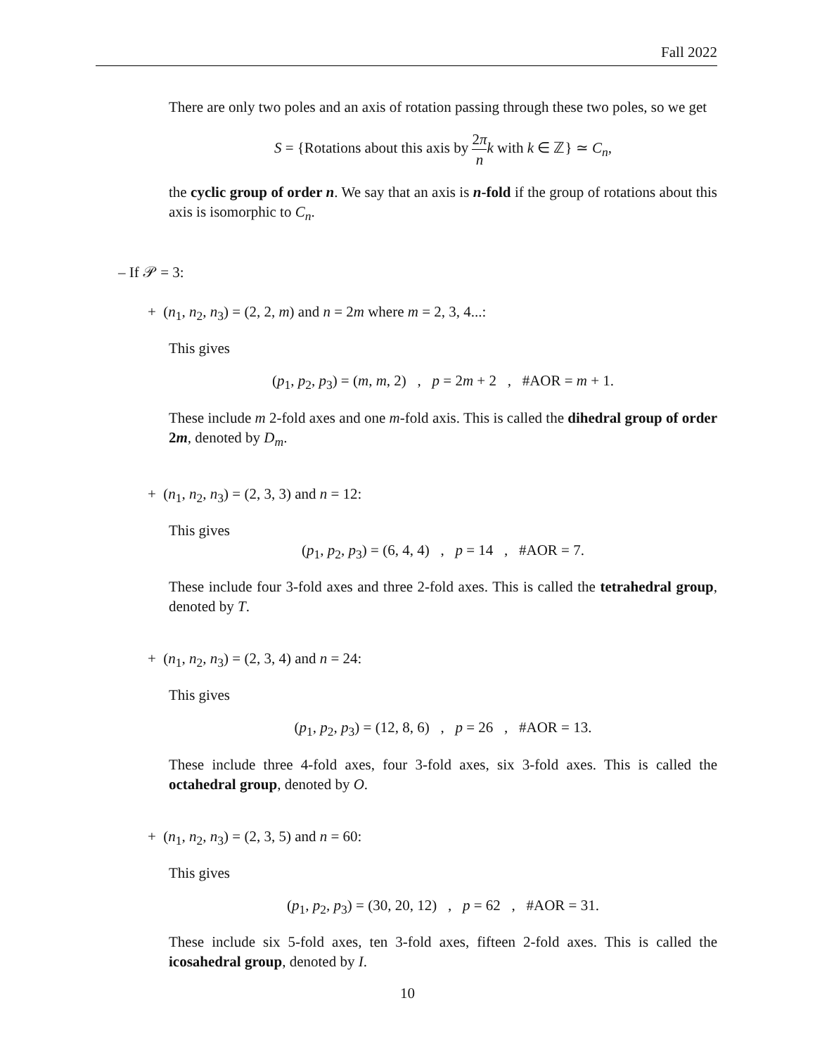Fall 2022
There are only two poles and an axis of rotation passing through these two poles, so we get
S = {Rotations about this axis by 2π n k with k ∈ ℤ} ≃ C<sub>n</sub>,
the cyclic group of order n. We say that an axis is n-fold if the group of rotations about this axis is isomorphic to C<sub>n</sub>.
– If 𝒫 = 3:
+ (n<sub>1</sub>, n<sub>2</sub>, n<sub>3</sub>) = (2, 2, m) and n = 2m where m = 2, 3, 4...:
This gives
(p<sub>1</sub>, p<sub>2</sub>, p<sub>3</sub>) = (m, m, 2) , p = 2m + 2 , #AOR = m + 1.
These include m 2-fold axes and one m-fold axis. This is called the dihedral group of order 2m, denoted by D<sub>m</sub>.
+ (n<sub>1</sub>, n<sub>2</sub>, n<sub>3</sub>) = (2, 3, 3) and n = 12:
This gives
(p<sub>1</sub>, p<sub>2</sub>, p<sub>3</sub>) = (6, 4, 4) , p = 14 , #AOR = 7.
These include four 3-fold axes and three 2-fold axes. This is called the tetrahedral group, denoted by T.
+ (n<sub>1</sub>, n<sub>2</sub>, n<sub>3</sub>) = (2, 3, 4) and n = 24:
This gives
(p<sub>1</sub>, p<sub>2</sub>, p<sub>3</sub>) = (12, 8, 6) , p = 26 , #AOR = 13.
These include three 4-fold axes, four 3-fold axes, six 3-fold axes. This is called the octahedral group, denoted by O.
+ (n<sub>1</sub>, n<sub>2</sub>, n<sub>3</sub>) = (2, 3, 5) and n = 60:
This gives
(p<sub>1</sub>, p<sub>2</sub>, p<sub>3</sub>) = (30, 20, 12) , p = 62 , #AOR = 31.
These include six 5-fold axes, ten 3-fold axes, fifteen 2-fold axes. This is called the icosahedral group, denoted by I.
10